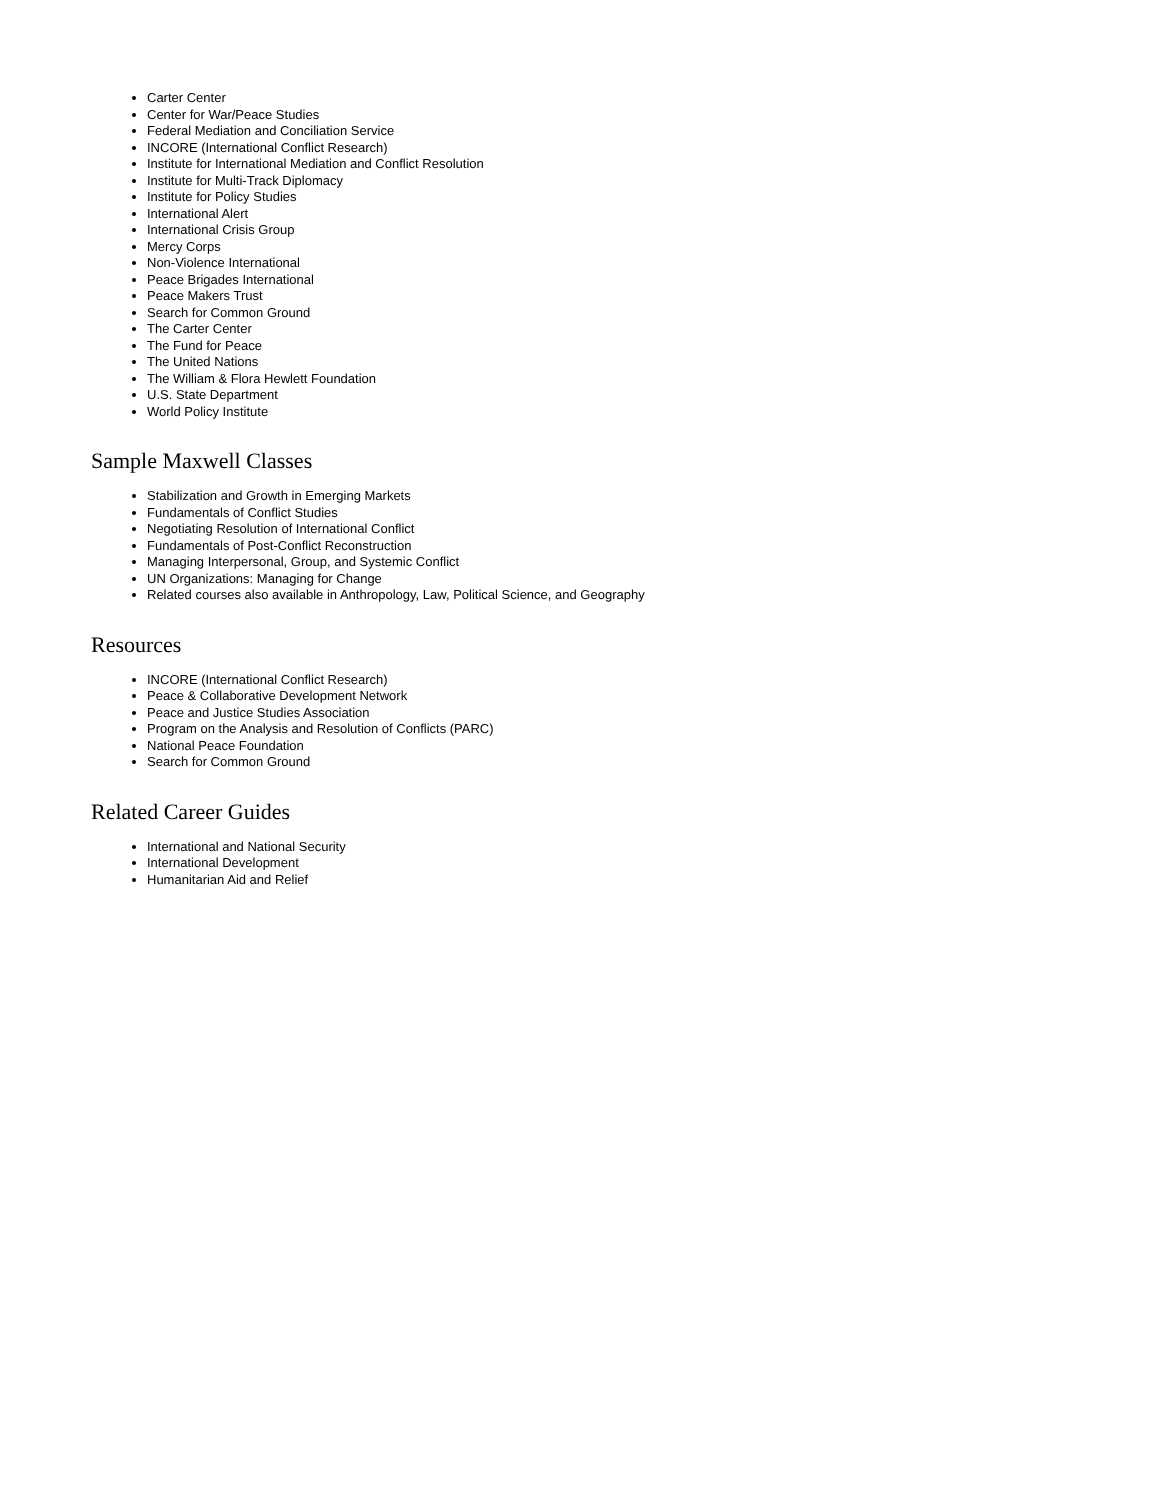Carter Center
Center for War/Peace Studies
Federal Mediation and Conciliation Service
INCORE (International Conflict Research)
Institute for International Mediation and Conflict Resolution
Institute for Multi-Track Diplomacy
Institute for Policy Studies
International Alert
International Crisis Group
Mercy Corps
Non-Violence International
Peace Brigades International
Peace Makers Trust
Search for Common Ground
The Carter Center
The Fund for Peace
The United Nations
The William & Flora Hewlett Foundation
U.S. State Department
World Policy Institute
Sample Maxwell Classes
Stabilization and Growth in Emerging Markets
Fundamentals of Conflict Studies
Negotiating Resolution of International Conflict
Fundamentals of Post-Conflict Reconstruction
Managing Interpersonal, Group, and Systemic Conflict
UN Organizations: Managing for Change
Related courses also available in Anthropology, Law, Political Science, and Geography
Resources
INCORE (International Conflict Research)
Peace & Collaborative Development Network
Peace and Justice Studies Association
Program on the Analysis and Resolution of Conflicts (PARC)
National Peace Foundation
Search for Common Ground
Related Career Guides
International and National Security
International Development
Humanitarian Aid and Relief